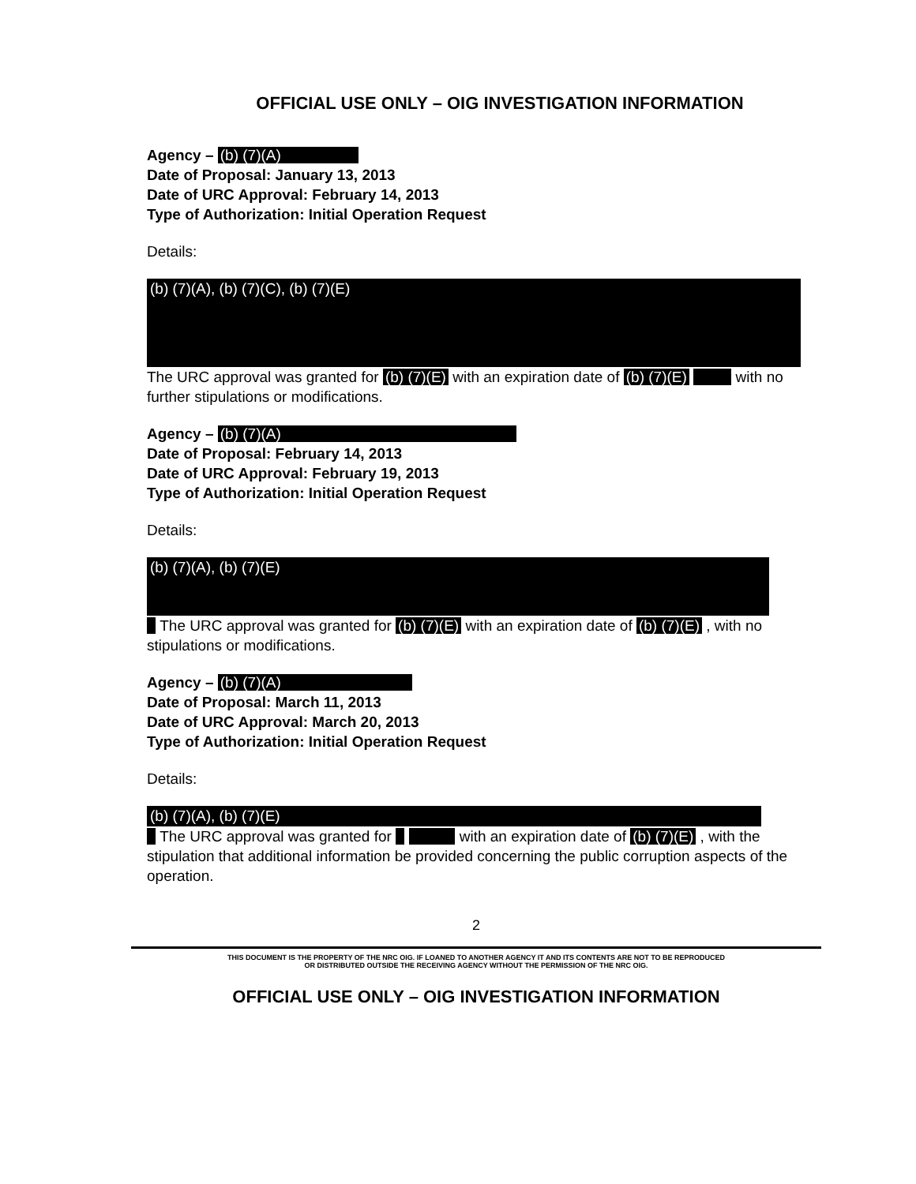OFFICIAL USE ONLY – OIG INVESTIGATION INFORMATION
Agency – (b) (7)(A)
Date of Proposal: January 13, 2013
Date of URC Approval: February 14, 2013
Type of Authorization: Initial Operation Request
Details:
(b) (7)(A), (b) (7)(C), (b) (7)(E)
The URC approval was granted for (b) (7)(E) with an expiration date of (b) (7)(E) with no further stipulations or modifications.
Agency – (b) (7)(A)
Date of Proposal: February 14, 2013
Date of URC Approval: February 19, 2013
Type of Authorization: Initial Operation Request
Details:
(b) (7)(A), (b) (7)(E)
The URC approval was granted for (b) (7)(E) with an expiration date of (b) (7)(E) , with no stipulations or modifications.
Agency – (b) (7)(A)
Date of Proposal: March 11, 2013
Date of URC Approval: March 20, 2013
Type of Authorization: Initial Operation Request
Details:
(b) (7)(A), (b) (7)(E)
The URC approval was granted for with an expiration date of (b) (7)(E) , with the stipulation that additional information be provided concerning the public corruption aspects of the operation.
2
THIS DOCUMENT IS THE PROPERTY OF THE NRC OIG. IF LOANED TO ANOTHER AGENCY IT AND ITS CONTENTS ARE NOT TO BE REPRODUCED
OR DISTRIBUTED OUTSIDE THE RECEIVING AGENCY WITHOUT THE PERMISSION OF THE NRC OIG.
OFFICIAL USE ONLY – OIG INVESTIGATION INFORMATION